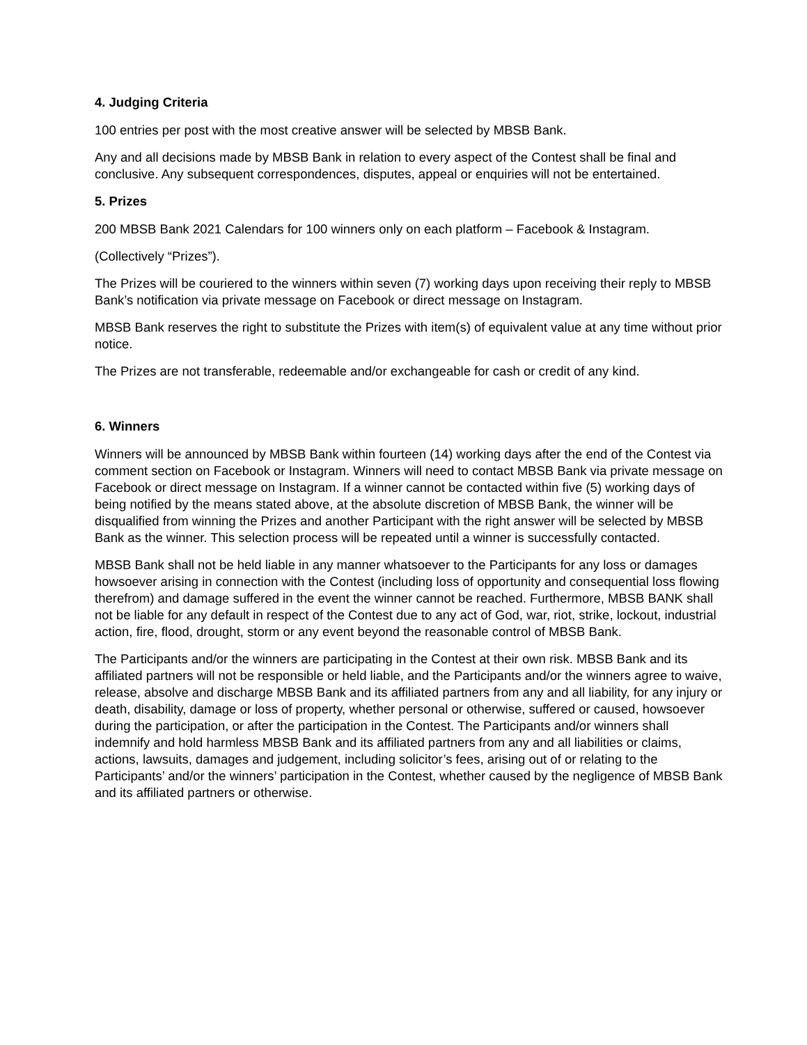4. Judging Criteria
100 entries per post with the most creative answer will be selected by MBSB Bank.
Any and all decisions made by MBSB Bank in relation to every aspect of the Contest shall be final and conclusive. Any subsequent correspondences, disputes, appeal or enquiries will not be entertained.
5. Prizes
200 MBSB Bank 2021 Calendars for 100 winners only on each platform – Facebook & Instagram.
(Collectively “Prizes”).
The Prizes will be couriered to the winners within seven (7) working days upon receiving their reply to MBSB Bank’s notification via private message on Facebook or direct message on Instagram.
MBSB Bank reserves the right to substitute the Prizes with item(s) of equivalent value at any time without prior notice.
The Prizes are not transferable, redeemable and/or exchangeable for cash or credit of any kind.
6. Winners
Winners will be announced by MBSB Bank within fourteen (14) working days after the end of the Contest via comment section on Facebook or Instagram. Winners will need to contact MBSB Bank via private message on Facebook or direct message on Instagram. If a winner cannot be contacted within five (5) working days of being notified by the means stated above, at the absolute discretion of MBSB Bank, the winner will be disqualified from winning the Prizes and another Participant with the right answer will be selected by MBSB Bank as the winner. This selection process will be repeated until a winner is successfully contacted.
MBSB Bank shall not be held liable in any manner whatsoever to the Participants for any loss or damages howsoever arising in connection with the Contest (including loss of opportunity and consequential loss flowing therefrom) and damage suffered in the event the winner cannot be reached. Furthermore, MBSB BANK shall not be liable for any default in respect of the Contest due to any act of God, war, riot, strike, lockout, industrial action, fire, flood, drought, storm or any event beyond the reasonable control of MBSB Bank.
The Participants and/or the winners are participating in the Contest at their own risk. MBSB Bank and its affiliated partners will not be responsible or held liable, and the Participants and/or the winners agree to waive, release, absolve and discharge MBSB Bank and its affiliated partners from any and all liability, for any injury or death, disability, damage or loss of property, whether personal or otherwise, suffered or caused, howsoever during the participation, or after the participation in the Contest. The Participants and/or winners shall indemnify and hold harmless MBSB Bank and its affiliated partners from any and all liabilities or claims, actions, lawsuits, damages and judgement, including solicitor’s fees, arising out of or relating to the Participants’ and/or the winners’ participation in the Contest, whether caused by the negligence of MBSB Bank and its affiliated partners or otherwise.